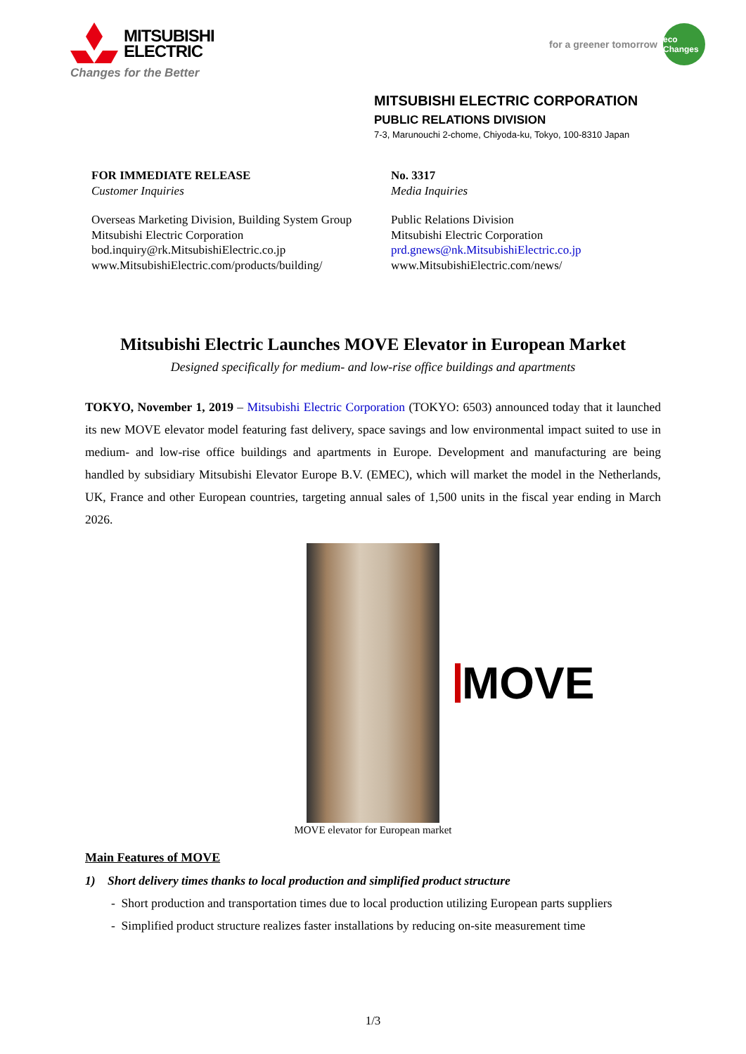MITSUBISHI
ELECTRIC
Changes for the Better
for a greener tomorrow
eco Changes
MITSUBISHI ELECTRIC CORPORATION
PUBLIC RELATIONS DIVISION
7-3, Marunouchi 2-chome, Chiyoda-ku, Tokyo, 100-8310 Japan
FOR IMMEDIATE RELEASE
Customer Inquiries
Overseas Marketing Division, Building System Group
Mitsubishi Electric Corporation
bod.inquiry@rk.MitsubishiElectric.co.jp
www.MitsubishiElectric.com/products/building/
No. 3317
Media Inquiries
Public Relations Division
Mitsubishi Electric Corporation
prd.gnews@nk.MitsubishiElectric.co.jp
www.MitsubishiElectric.com/news/
Mitsubishi Electric Launches MOVE Elevator in European Market
Designed specifically for medium- and low-rise office buildings and apartments
TOKYO, November 1, 2019 – Mitsubishi Electric Corporation (TOKYO: 6503) announced today that it launched its new MOVE elevator model featuring fast delivery, space savings and low environmental impact suited to use in medium- and low-rise office buildings and apartments in Europe. Development and manufacturing are being handled by subsidiary Mitsubishi Elevator Europe B.V. (EMEC), which will market the model in the Netherlands, UK, France and other European countries, targeting annual sales of 1,500 units in the fiscal year ending in March 2026.
MOVE
MOVE elevator for European market
Main Features of MOVE
1) Short delivery times thanks to local production and simplified product structure
- Short production and transportation times due to local production utilizing European parts suppliers
- Simplified product structure realizes faster installations by reducing on-site measurement time
1/3